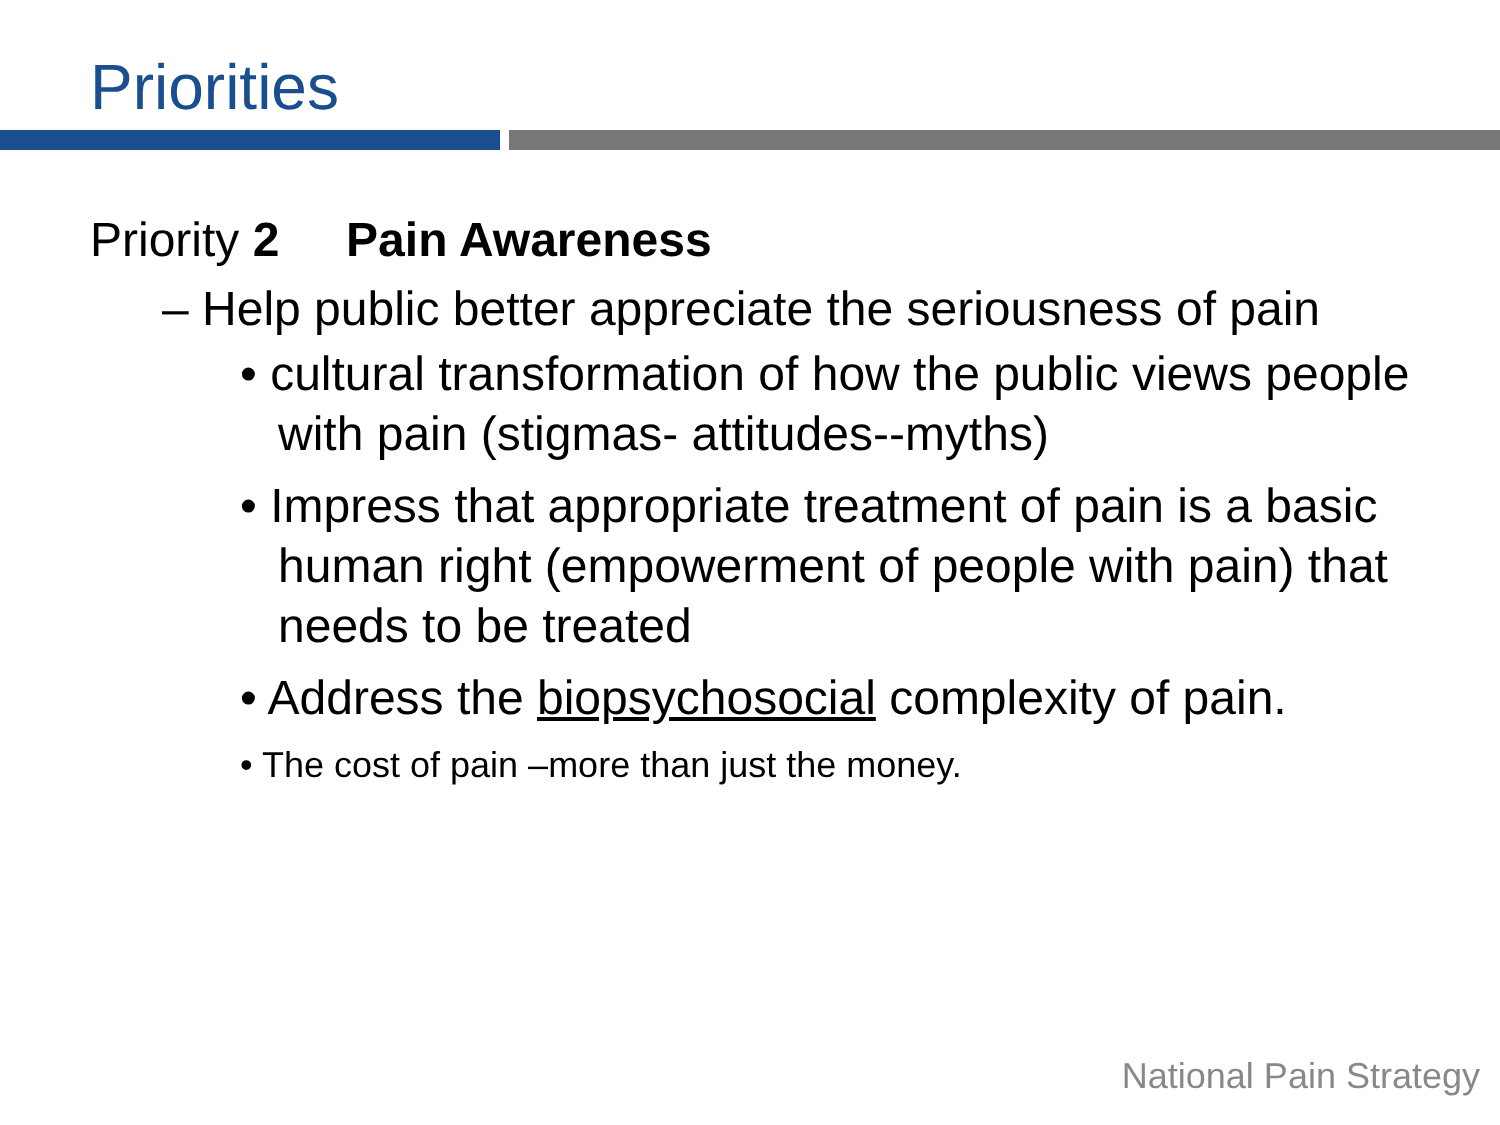Priorities
Priority 2 Pain Awareness
– Help public better appreciate the seriousness of pain
• cultural transformation of how the public views people with pain (stigmas- attitudes--myths)
• Impress that appropriate treatment of pain is a basic human right (empowerment of people with pain) that needs to be treated
• Address the biopsychosocial complexity of pain.
• The cost of pain –more than just the money.
National Pain Strategy